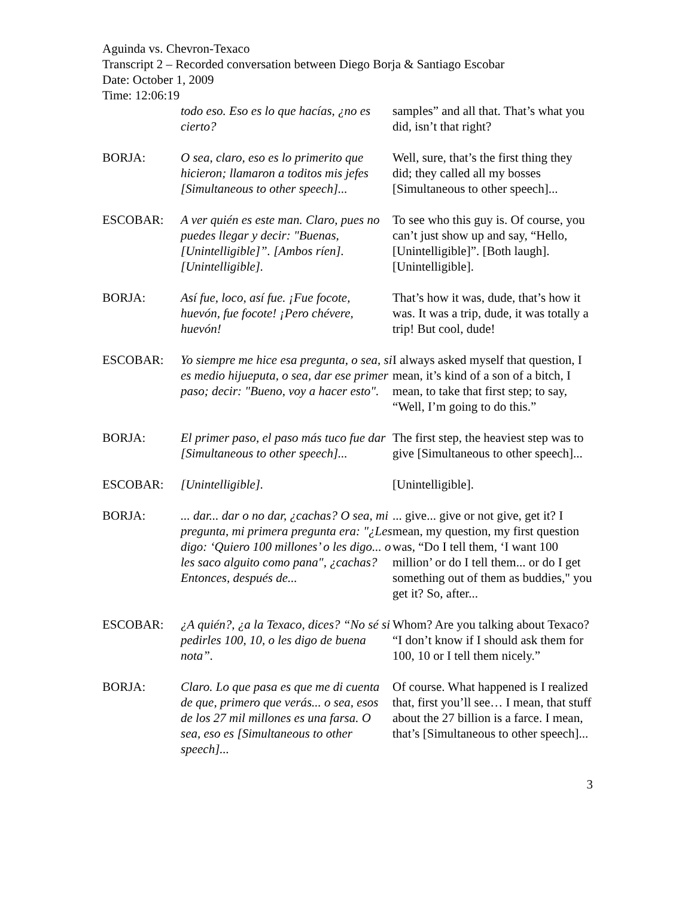Aguinda vs. Chevron-Texaco
Transcript 2 – Recorded conversation between Diego Borja & Santiago Escobar
Date: October 1, 2009
Time: 12:06:19
| | todo eso. Eso es lo que hacías, ¿no es cierto? | samples” and all that. That’s what you did, isn’t that right? |
| BORJA: | O sea, claro, eso es lo primerito que hicieron; llamaron a toditos mis jefes [Simultaneous to other speech]... | Well, sure, that’s the first thing they did; they called all my bosses [Simultaneous to other speech]... |
| ESCOBAR: | A ver quién es este man. Claro, pues no puedes llegar y decir: "Buenas, [Unintelligible]”. [Ambos ríen]. [Unintelligible]. | To see who this guy is. Of course, you can’t just show up and say, “Hello, [Unintelligible]”. [Both laugh]. [Unintelligible]. |
| BORJA: | Así fue, loco, así fue. ¡Fue focote, huevón, fue focote! ¡Pero chévere, huevón! | That’s how it was, dude, that’s how it was. It was a trip, dude, it was totally a trip! But cool, dude! |
| ESCOBAR: | Yo siempre me hice esa pregunta, o sea, si es medio hijueputa, o sea, dar ese primer paso; decir: "Bueno, voy a hacer esto". | I always asked myself that question, I mean, it’s kind of a son of a bitch, I mean, to take that first step; to say, “Well, I’m going to do this.” |
| BORJA: | El primer paso, el paso más tuco fue dar [Simultaneous to other speech]... | The first step, the heaviest step was to give [Simultaneous to other speech]... |
| ESCOBAR: | [Unintelligible]. | [Unintelligible]. |
| BORJA: | ... dar... dar o no dar, ¿cachas? O sea, mi pregunta, mi primera pregunta era: "¿Les digo: ‘Quiero 100 millones’ o les digo... o les saco alguito como pana", ¿cachas? Entonces, después de... | ... give... give or not give, get it? I mean, my question, my first question was, “Do I tell them, ‘I want 100 million’ or do I tell them... or do I get something out of them as buddies," you get it? So, after... |
| ESCOBAR: | ¿A quién?, ¿a la Texaco, dices? “No sé si pedirles 100, 10, o les digo de buena nota”. | Whom? Are you talking about Texaco? “I don’t know if I should ask them for 100, 10 or I tell them nicely.” |
| BORJA: | Claro. Lo que pasa es que me di cuenta de que, primero que verás... o sea, esos de los 27 mil millones es una farsa. O sea, eso es [Simultaneous to other speech]... | Of course. What happened is I realized that, first you’ll see… I mean, that stuff about the 27 billion is a farce. I mean, that’s [Simultaneous to other speech]... |
3